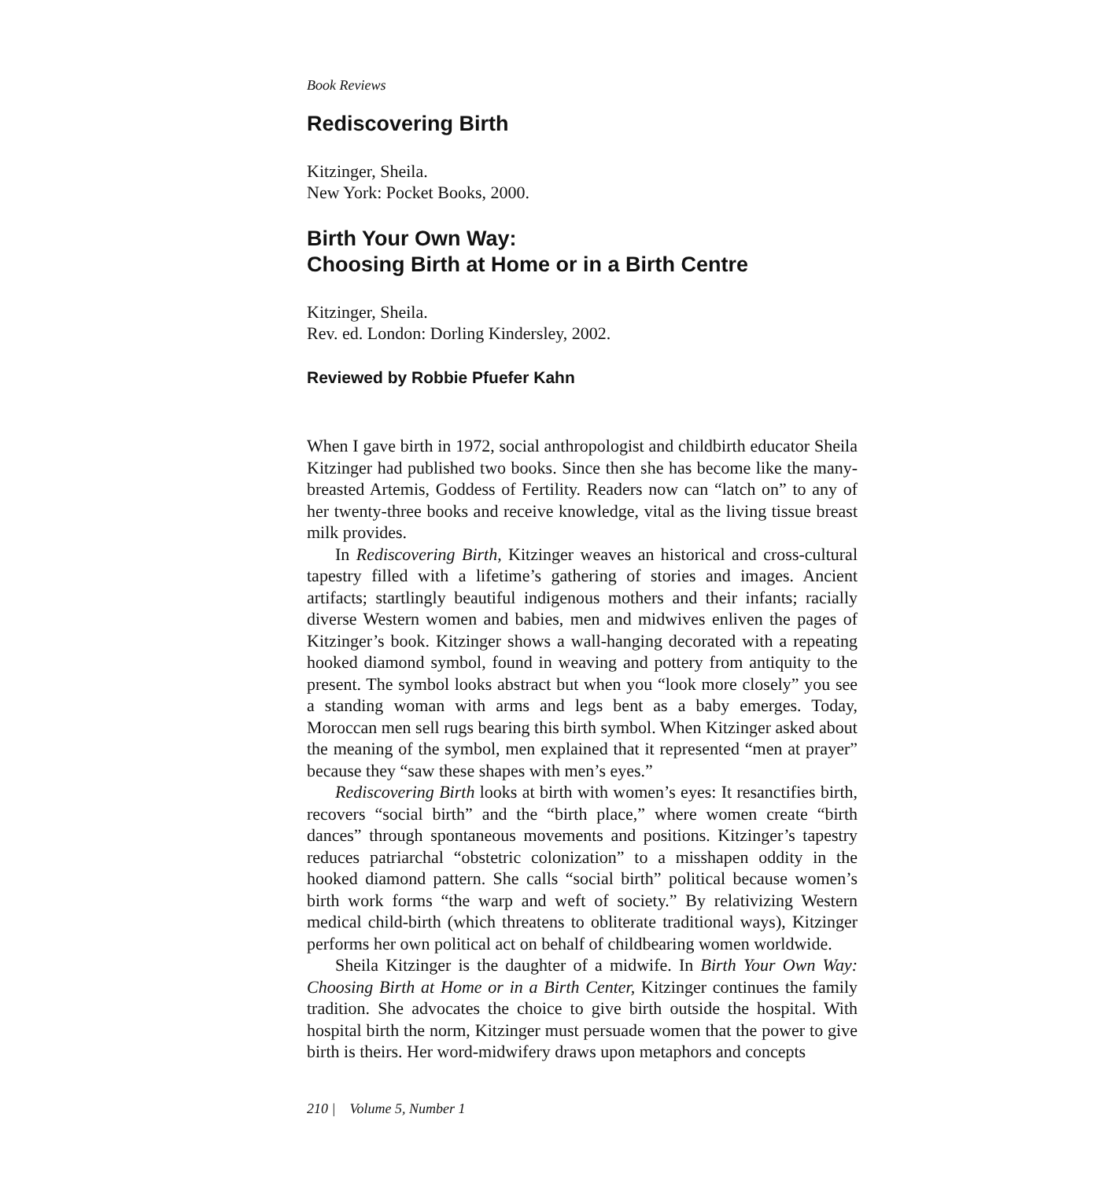Book Reviews
Rediscovering Birth
Kitzinger, Sheila.
New York: Pocket Books, 2000.
Birth Your Own Way:
Choosing Birth at Home or in a Birth Centre
Kitzinger, Sheila.
Rev. ed. London: Dorling Kindersley, 2002.
Reviewed by Robbie Pfuefer Kahn
When I gave birth in 1972, social anthropologist and childbirth educator Sheila Kitzinger had published two books. Since then she has become like the many-breasted Artemis, Goddess of Fertility. Readers now can “latch on” to any of her twenty-three books and receive knowledge, vital as the living tissue breast milk provides.
In Rediscovering Birth, Kitzinger weaves an historical and cross-cultural tapestry filled with a lifetime’s gathering of stories and images. Ancient artifacts; startlingly beautiful indigenous mothers and their infants; racially diverse Western women and babies, men and midwives enliven the pages of Kitzinger’s book. Kitzinger shows a wall-hanging decorated with a repeating hooked diamond symbol, found in weaving and pottery from antiquity to the present. The symbol looks abstract but when you “look more closely” you see a standing woman with arms and legs bent as a baby emerges. Today, Moroccan men sell rugs bearing this birth symbol. When Kitzinger asked about the meaning of the symbol, men explained that it represented “men at prayer” because they “saw these shapes with men’s eyes.”
Rediscovering Birth looks at birth with women’s eyes: It resanctifies birth, recovers “social birth” and the “birth place,” where women create “birth dances” through spontaneous movements and positions. Kitzinger’s tapestry reduces patriarchal “obstetric colonization” to a misshapen oddity in the hooked diamond pattern. She calls “social birth” political because women’s birth work forms “the warp and weft of society.” By relativizing Western medical child-birth (which threatens to obliterate traditional ways), Kitzinger performs her own political act on behalf of childbearing women worldwide.
Sheila Kitzinger is the daughter of a midwife. In Birth Your Own Way: Choosing Birth at Home or in a Birth Center, Kitzinger continues the family tradition. She advocates the choice to give birth outside the hospital. With hospital birth the norm, Kitzinger must persuade women that the power to give birth is theirs. Her word-midwifery draws upon metaphors and concepts
210 | Volume 5, Number 1